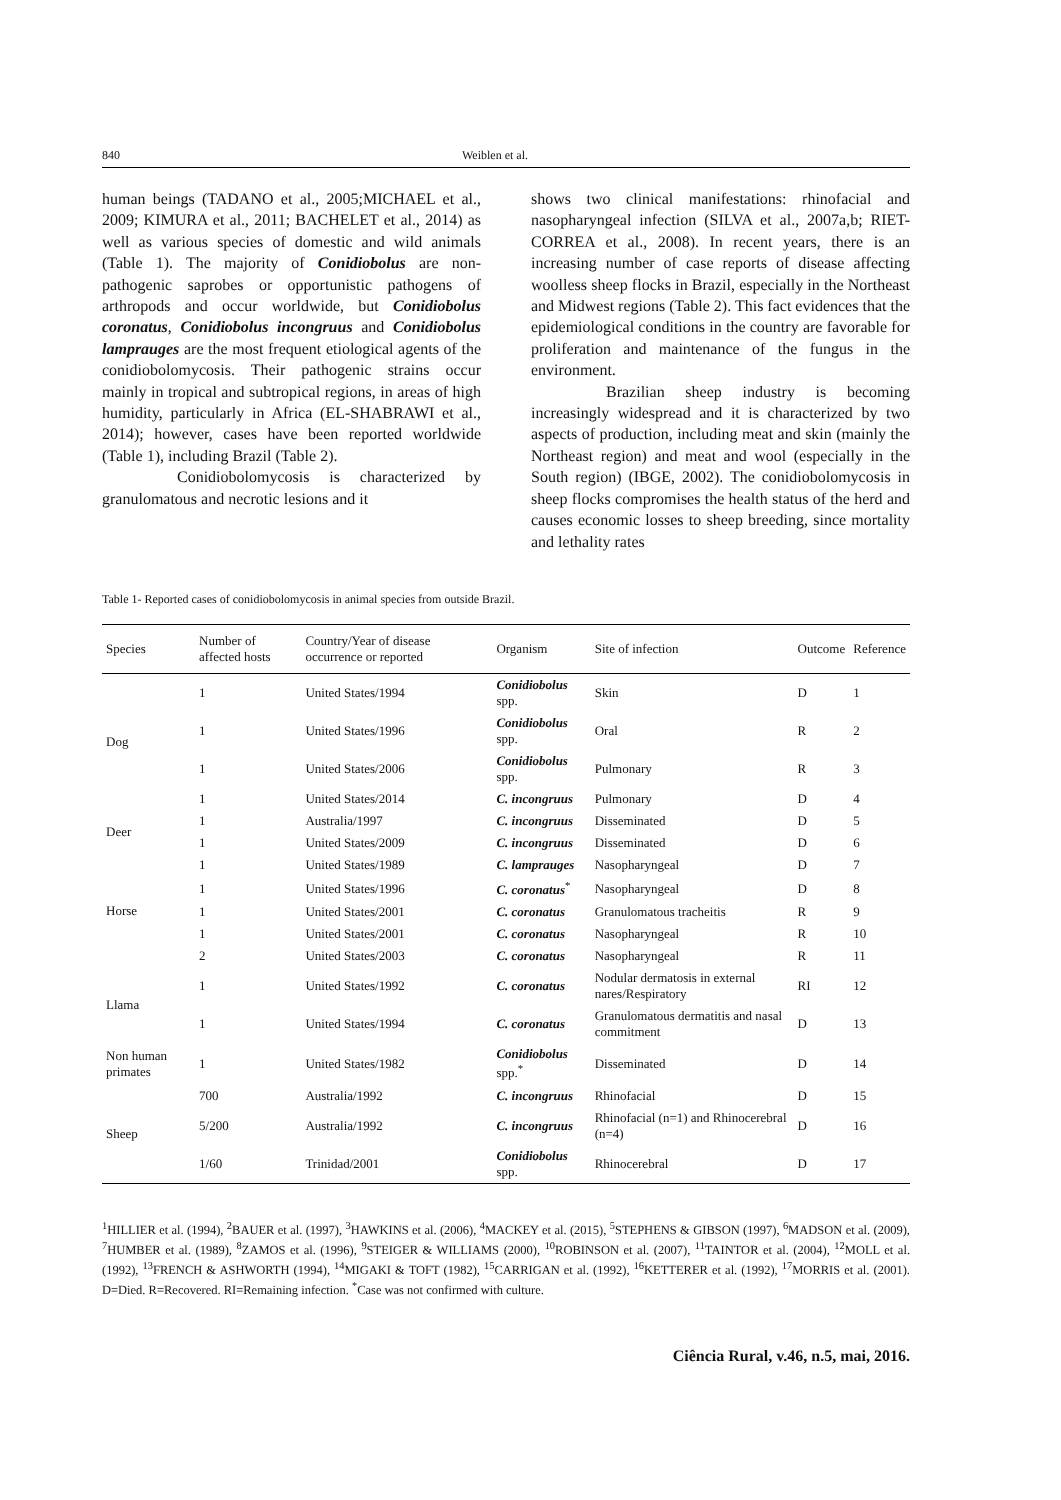840 Weiblen et al.
human beings (TADANO et al., 2005;MICHAEL et al., 2009; KIMURA et al., 2011; BACHELET et al., 2014) as well as various species of domestic and wild animals (Table 1). The majority of Conidiobolus are non-pathogenic saprobes or opportunistic pathogens of arthropods and occur worldwide, but Conidiobolus coronatus, Conidiobolus incongruus and Conidiobolus lamprauges are the most frequent etiological agents of the conidiobolomycosis. Their pathogenic strains occur mainly in tropical and subtropical regions, in areas of high humidity, particularly in Africa (EL-SHABRAWI et al., 2014); however, cases have been reported worldwide (Table 1), including Brazil (Table 2).
Conidiobolomycosis is characterized by granulomatous and necrotic lesions and it
shows two clinical manifestations: rhinofacial and nasopharyngeal infection (SILVA et al., 2007a,b; RIET-CORREA et al., 2008). In recent years, there is an increasing number of case reports of disease affecting woolless sheep flocks in Brazil, especially in the Northeast and Midwest regions (Table 2). This fact evidences that the epidemiological conditions in the country are favorable for proliferation and maintenance of the fungus in the environment.
Brazilian sheep industry is becoming increasingly widespread and it is characterized by two aspects of production, including meat and skin (mainly the Northeast region) and meat and wool (especially in the South region) (IBGE, 2002). The conidiobolomycosis in sheep flocks compromises the health status of the herd and causes economic losses to sheep breeding, since mortality and lethality rates
Table 1- Reported cases of conidiobolomycosis in animal species from outside Brazil.
| Species | Number of affected hosts | Country/Year of disease occurrence or reported | Organism | Site of infection | Outcome | Reference |
| --- | --- | --- | --- | --- | --- | --- |
| Dog | 1 | United States/1994 | Conidiobolus spp. | Skin | D | 1 |
| | 1 | United States/1996 | Conidiobolus spp. | Oral | R | 2 |
| | 1 | United States/2006 | Conidiobolus spp. | Pulmonary | R | 3 |
| | 1 | United States/2014 | C. incongruus | Pulmonary | D | 4 |
| Deer | 1 | Australia/1997 | C. incongruus | Disseminated | D | 5 |
| | 1 | United States/2009 | C. incongruus | Disseminated | D | 6 |
| Horse | 1 | United States/1989 | C. lamprauges | Nasopharyngeal | D | 7 |
| | 1 | United States/1996 | C. coronatus<sup>*</sup> | Nasopharyngeal | D | 8 |
| | 1 | United States/2001 | C. coronatus | Granulomatous tracheitis | R | 9 |
| | 1 | United States/2001 | C. coronatus | Nasopharyngeal | R | 10 |
| | 2 | United States/2003 | C. coronatus | Nasopharyngeal | R | 11 |
| Llama | 1 | United States/1992 | C. coronatus | Nodular dermatosis in external nares/Respiratory | RI | 12 |
| | 1 | United States/1994 | C. coronatus | Granulomatous dermatitis and nasal commitment | D | 13 |
| Non human primates | 1 | United States/1982 | Conidiobolus spp.<sup>*</sup> | Disseminated | D | 14 |
| Sheep | 700 | Australia/1992 | C. incongruus | Rhinofacial | D | 15 |
| | 5/200 | Australia/1992 | C. incongruus | Rhinofacial (n=1) and Rhinocerebral (n=4) | D | 16 |
| | 1/60 | Trinidad/2001 | Conidiobolus spp. | Rhinocerebral | D | 17 |
<sup>1</sup>HILLIER et al. (1994), <sup>2</sup>BAUER et al. (1997), <sup>3</sup>HAWKINS et al. (2006), <sup>4</sup>MACKEY et al. (2015), <sup>5</sup>STEPHENS & GIBSON (1997), <sup>6</sup>MADSON et al. (2009), <sup>7</sup>HUMBER et al. (1989), <sup>8</sup>ZAMOS et al. (1996), <sup>9</sup>STEIGER & WILLIAMS (2000), <sup>10</sup>ROBINSON et al. (2007), <sup>11</sup>TAINTOR et al. (2004), <sup>12</sup>MOLL et al. (1992), <sup>13</sup>FRENCH & ASHWORTH (1994), <sup>14</sup>MIGAKI & TOFT (1982), <sup>15</sup>CARRIGAN et al. (1992), <sup>16</sup>KETTERER et al. (1992), <sup>17</sup>MORRIS et al. (2001). D=Died. R=Recovered. RI=Remaining infection. <sup>*</sup>Case was not confirmed with culture.
Ciência Rural, v.46, n.5, mai, 2016.